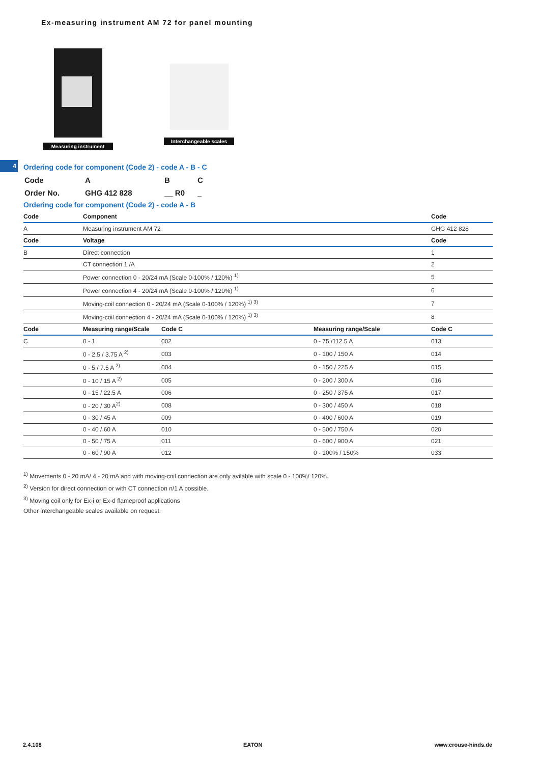Ex-measuring instrument AM 72 for panel mounting
Measuring instrument
Interchangeable scales
4
Ordering code for component (Code 2) - code A - B - C
| Code | A | B | C |
| Order No. | GHG 412 828 | __ R0 | _ |
Ordering code for component (Code 2) - code A - B
| Code | Component | | | Code |
| --- | --- | --- | --- | --- |
| A | Measuring instrument AM 72 | | | GHG 412 828 |
| Code | Voltage | | | Code |
| B | Direct connection | | | 1 |
| | CT connection 1 /A | | | 2 |
| | Power connection 0 - 20/24 mA (Scale 0-100% / 120%) <sup>1)</sup> | | | 5 |
| | Power connection 4 - 20/24 mA (Scale 0-100% / 120%) <sup>1)</sup> | | | 6 |
| | Moving-coil connection 0 - 20/24 mA (Scale 0-100% / 120%) <sup>1) 3)</sup> | | | 7 |
| | Moving-coil connection 4 - 20/24 mA (Scale 0-100% / 120%) <sup>1) 3)</sup> | | | 8 |
| Code | Measuring range/Scale | Code C | Measuring range/Scale | Code C |
| C | 0 - 1 | 002 | 0 - 75 /112.5 A | 013 |
| | 0 - 2.5 / 3.75 A <sup>2)</sup> | 003 | 0 - 100 / 150 A | 014 |
| | 0 - 5 / 7.5 A <sup>2)</sup> | 004 | 0 - 150 / 225 A | 015 |
| | 0 - 10 / 15 A <sup>2)</sup> | 005 | 0 - 200 / 300 A | 016 |
| | 0 - 15 / 22.5 A | 006 | 0 - 250 / 375 A | 017 |
| | 0 - 20 / 30 A<sup>2)</sup> | 008 | 0 - 300 / 450 A | 018 |
| | 0 - 30 / 45 A | 009 | 0 - 400 / 600 A | 019 |
| | 0 - 40 / 60 A | 010 | 0 - 500 / 750 A | 020 |
| | 0 - 50 / 75 A | 011 | 0 - 600 / 900 A | 021 |
| | 0 - 60 / 90 A | 012 | 0 - 100% / 150% | 033 |
<sup>1)</sup> Movements 0 - 20 mA/ 4 - 20 mA and with moving-coil connection are only avilable with scale 0 - 100%/ 120%.
<sup>2)</sup> Version for direct connection or with CT connection n/1 A possible.
<sup>3)</sup> Moving coil only for Ex-i or Ex-d flameproof applications
Other interchangeable scales available on request.
2.4.108 EATON www.crouse-hinds.de